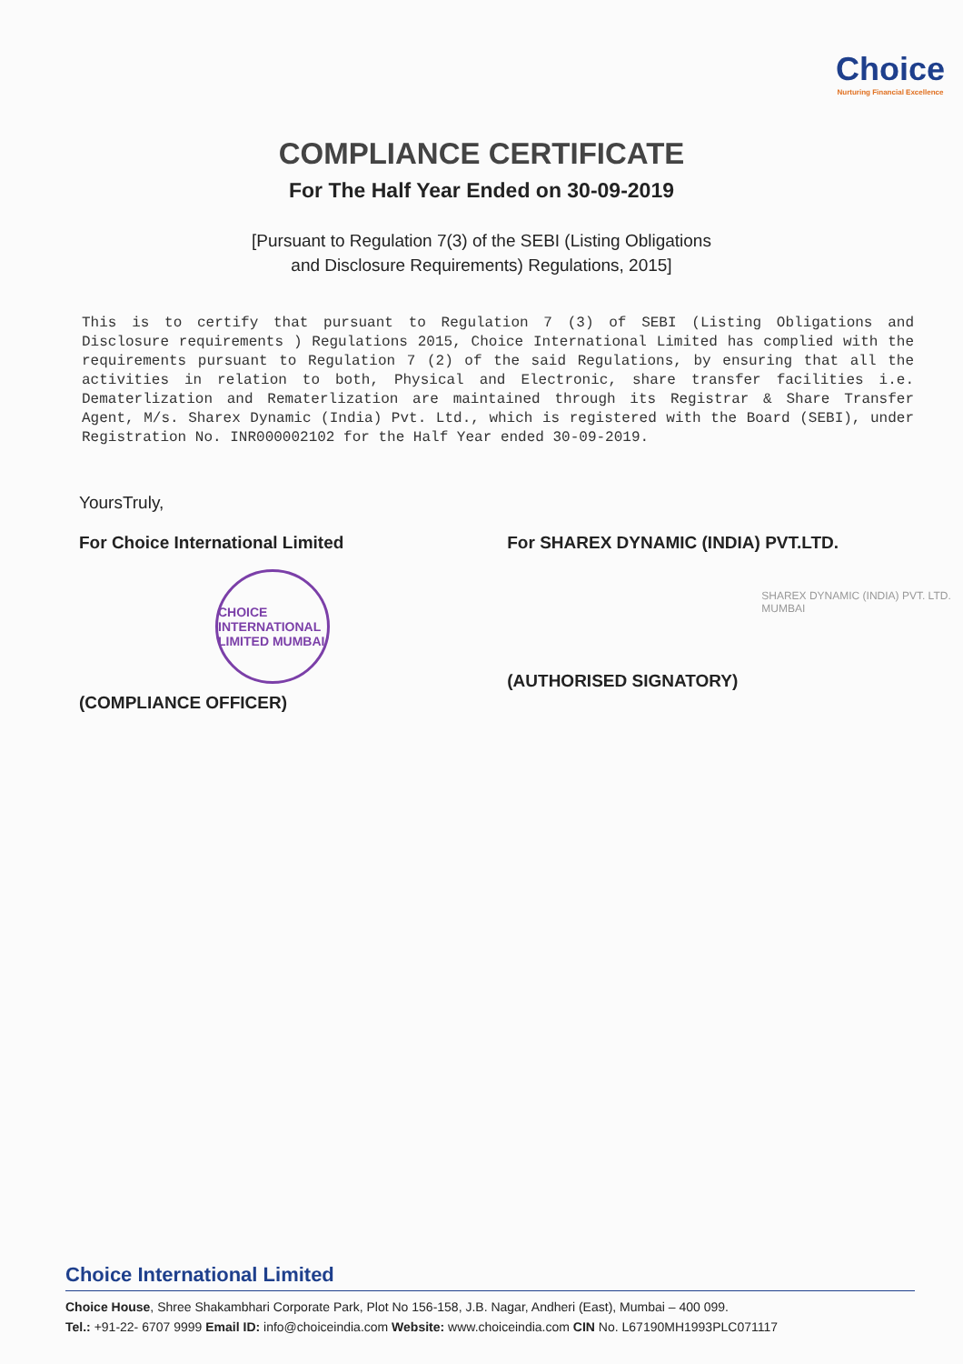Choice
Nurturing Financial Excellence
COMPLIANCE CERTIFICATE
For The Half Year Ended on 30-09-2019
[Pursuant to Regulation 7(3) of the SEBI (Listing Obligations
and Disclosure Requirements) Regulations, 2015]
This is to certify that pursuant to Regulation 7 (3) of SEBI (Listing Obligations and Disclosure requirements ) Regulations 2015, Choice International Limited has complied with the requirements pursuant to Regulation 7 (2) of the said Regulations, by ensuring that all the activities in relation to both, Physical and Electronic, share transfer facilities i.e. Dematerlization and Rematerlization are maintained through its Registrar & Share Transfer Agent, M/s. Sharex Dynamic (India) Pvt. Ltd., which is registered with the Board (SEBI), under Registration No. INR000002102 for the Half Year ended 30-09-2019.
YoursTruly,
For Choice International Limited
CHOICE INTERNATIONAL LIMITED MUMBAI
(COMPLIANCE OFFICER)
For SHAREX DYNAMIC (INDIA) PVT.LTD.
SHAREX DYNAMIC (INDIA) PVT. LTD. MUMBAI
(AUTHORISED SIGNATORY)
Choice International Limited
Choice House, Shree Shakambhari Corporate Park, Plot No 156-158, J.B. Nagar, Andheri (East), Mumbai – 400 099.
Tel.: +91-22- 6707 9999 Email ID: info@choiceindia.com Website: www.choiceindia.com CIN No. L67190MH1993PLC071117